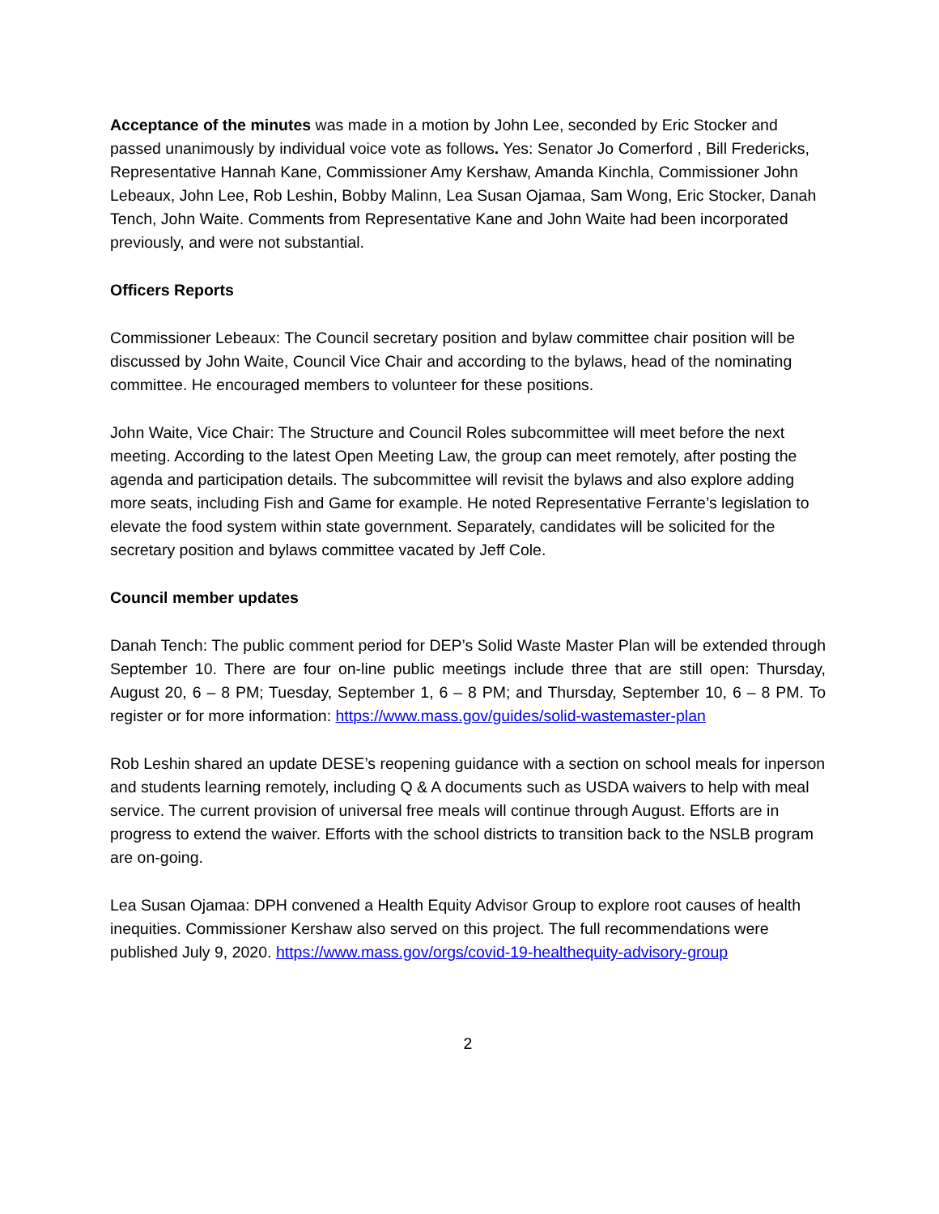Acceptance of the minutes was made in a motion by John Lee, seconded by Eric Stocker and passed unanimously by individual voice vote as follows. Yes: Senator Jo Comerford , Bill Fredericks, Representative Hannah Kane, Commissioner Amy Kershaw, Amanda Kinchla, Commissioner John Lebeaux, John Lee, Rob Leshin, Bobby Malinn, Lea Susan Ojamaa, Sam Wong, Eric Stocker, Danah Tench, John Waite. Comments from Representative Kane and John Waite had been incorporated previously, and were not substantial.
Officers Reports
Commissioner Lebeaux: The Council secretary position and bylaw committee chair position will be discussed by John Waite, Council Vice Chair and according to the bylaws, head of the nominating committee. He encouraged members to volunteer for these positions.
John Waite, Vice Chair: The Structure and Council Roles subcommittee will meet before the next meeting. According to the latest Open Meeting Law, the group can meet remotely, after posting the agenda and participation details. The subcommittee will revisit the bylaws and also explore adding more seats, including Fish and Game for example. He noted Representative Ferrante’s legislation to elevate the food system within state government. Separately, candidates will be solicited for the secretary position and bylaws committee vacated by Jeff Cole.
Council member updates
Danah Tench: The public comment period for DEP’s Solid Waste Master Plan will be extended through September 10. There are four on-line public meetings include three that are still open: Thursday, August 20, 6 – 8 PM; Tuesday, September 1, 6 – 8 PM; and Thursday, September 10, 6 – 8 PM. To register or for more information: https://www.mass.gov/guides/solid-wastemaster-plan
Rob Leshin shared an update DESE’s reopening guidance with a section on school meals for inperson and students learning remotely, including Q & A documents such as USDA waivers to help with meal service. The current provision of universal free meals will continue through August. Efforts are in progress to extend the waiver. Efforts with the school districts to transition back to the NSLB program are on-going.
Lea Susan Ojamaa: DPH convened a Health Equity Advisor Group to explore root causes of health inequities. Commissioner Kershaw also served on this project. The full recommendations were published July 9, 2020. https://www.mass.gov/orgs/covid-19-healthequity-advisory-group
2